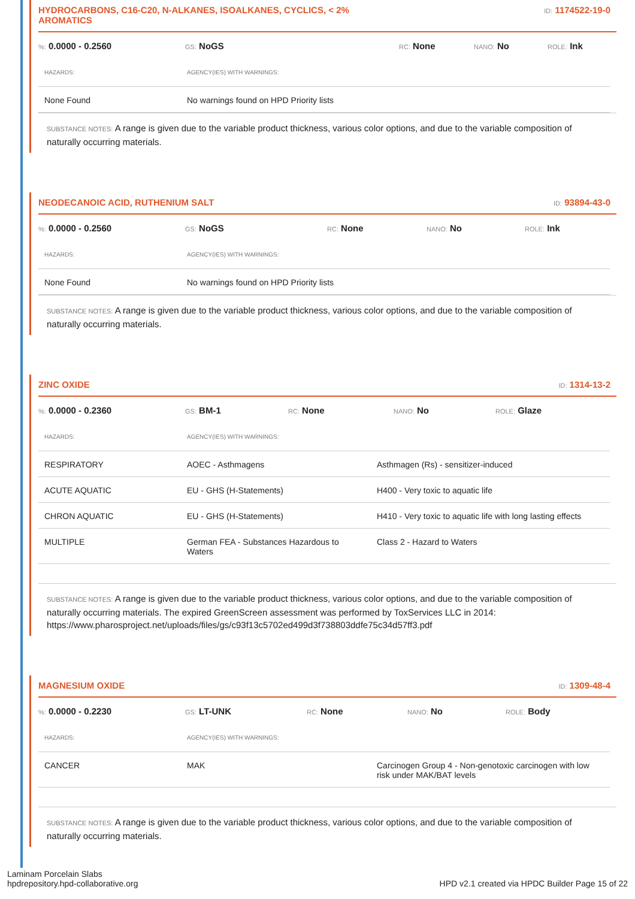HYDROCARBONS, C16-C20, N-ALKANES, ISOALKANES, CYCLICS, < 2%
AROMATICS ID: 1174522-19-0
%: 0.0000 - 0.2560 GS: NoGS RC: None NANO: No ROLE: Ink
| HAZARDS: | AGENCY(IES) WITH WARNINGS: |
| --- | --- |
| None Found | No warnings found on HPD Priority lists |
SUBSTANCE NOTES: A range is given due to the variable product thickness, various color options, and due to the variable composition of naturally occurring materials.
NEODECANOIC ACID, RUTHENIUM SALT ID: 93894-43-0
%: 0.0000 - 0.2560 GS: NoGS RC: None NANO: No ROLE: Ink
| HAZARDS: | AGENCY(IES) WITH WARNINGS: |
| --- | --- |
| None Found | No warnings found on HPD Priority lists |
SUBSTANCE NOTES: A range is given due to the variable product thickness, various color options, and due to the variable composition of naturally occurring materials.
ZINC OXIDE ID: 1314-13-2
%: 0.0000 - 0.2360 GS: BM-1 RC: None NANO: No ROLE: Glaze
| HAZARDS: | AGENCY(IES) WITH WARNINGS: | |
| --- | --- | --- |
| RESPIRATORY | AOEC - Asthmagens | Asthmagen (Rs) - sensitizer-induced |
| ACUTE AQUATIC | EU - GHS (H-Statements) | H400 - Very toxic to aquatic life |
| CHRON AQUATIC | EU - GHS (H-Statements) | H410 - Very toxic to aquatic life with long lasting effects |
| MULTIPLE | German FEA - Substances Hazardous to Waters | Class 2 - Hazard to Waters |
SUBSTANCE NOTES: A range is given due to the variable product thickness, various color options, and due to the variable composition of naturally occurring materials. The expired GreenScreen assessment was performed by ToxServices LLC in 2014: https://www.pharosproject.net/uploads/files/gs/c93f13c5702ed499d3f738803ddfe75c34d57ff3.pdf
MAGNESIUM OXIDE ID: 1309-48-4
%: 0.0000 - 0.2230 GS: LT-UNK RC: None NANO: No ROLE: Body
| HAZARDS: | AGENCY(IES) WITH WARNINGS: | |
| --- | --- | --- |
| CANCER | MAK | Carcinogen Group 4 - Non-genotoxic carcinogen with low risk under MAK/BAT levels |
SUBSTANCE NOTES: A range is given due to the variable product thickness, various color options, and due to the variable composition of naturally occurring materials.
Laminam Porcelain Slabs
hpdrepository.hpd-collaborative.org
HPD v2.1 created via HPDC Builder Page 15 of 22